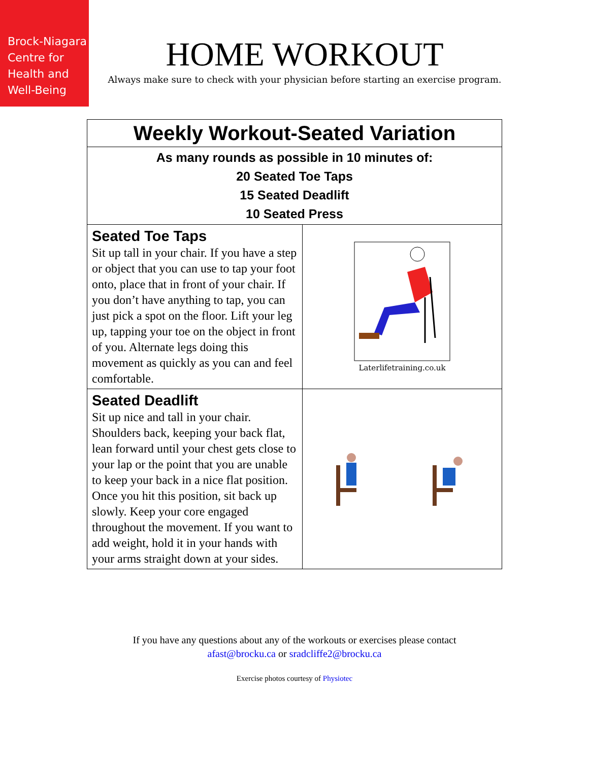Brock-Niagara
Centre for
Health and
Well-Being
HOME WORKOUT
Always make sure to check with your physician before starting an exercise program.
| Weekly Workout-Seated Variation | |
| As many rounds as possible in 10 minutes of: 20 Seated Toe Taps 15 Seated Deadlift 10 Seated Press | |
| Seated Toe Taps Sit up tall in your chair. If you have a step or object that you can use to tap your foot onto, place that in front of your chair. If you don’t have anything to tap, you can just pick a spot on the floor. Lift your leg up, tapping your toe on the object in front of you. Alternate legs doing this movement as quickly as you can and feel comfortable. | Laterlifetraining.co.uk |
| Seated Deadlift Sit up nice and tall in your chair. Shoulders back, keeping your back flat, lean forward until your chest gets close to your lap or the point that you are unable to keep your back in a nice flat position. Once you hit this position, sit back up slowly. Keep your core engaged throughout the movement. If you want to add weight, hold it in your hands with your arms straight down at your sides. | |
If you have any questions about any of the workouts or exercises please contact
afast@brocku.ca or sradcliffe2@brocku.ca
Exercise photos courtesy of Physiotec